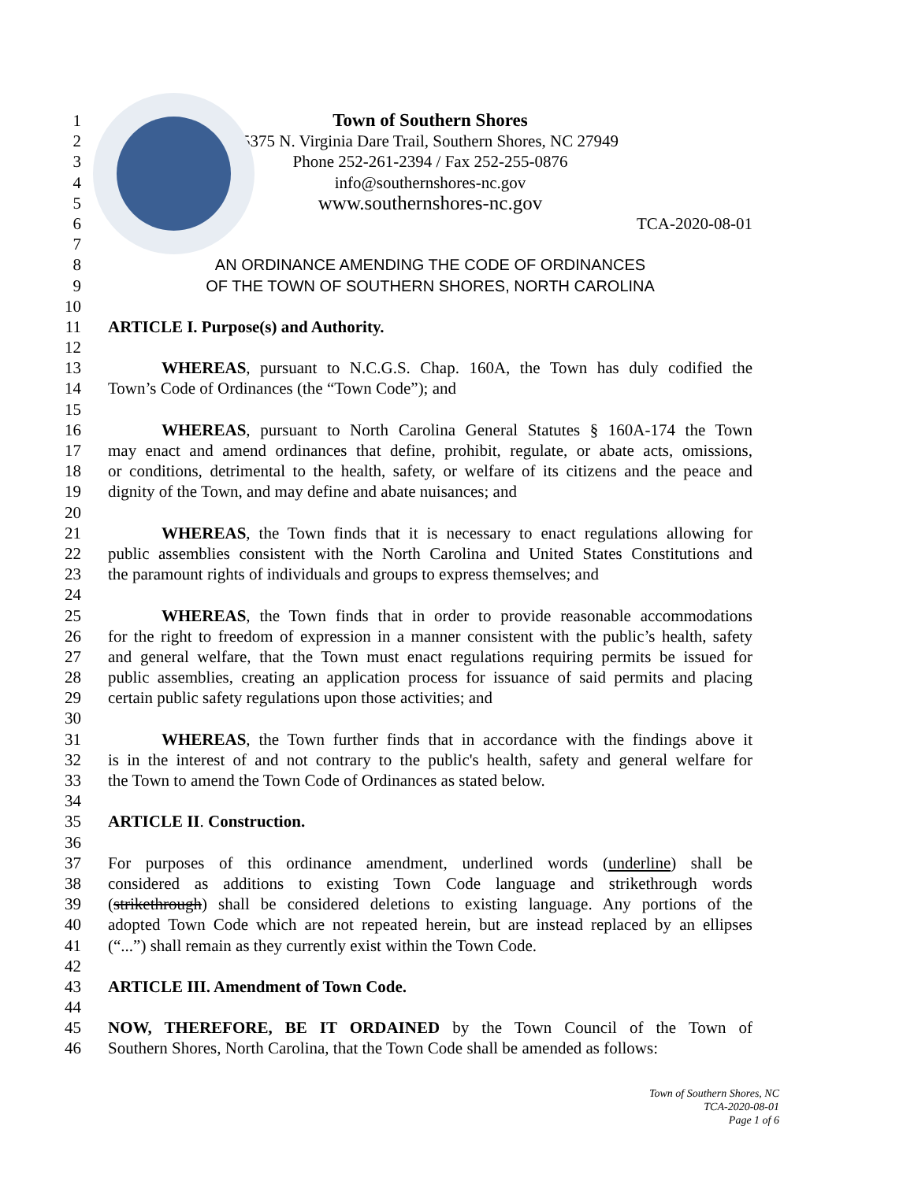1 Town of Southern Shores
2 5375 N. Virginia Dare Trail, Southern Shores, NC 27949
3 Phone 252-261-2394 / Fax 252-255-0876
4 info@southernshores-nc.gov
5 www.southernshores-nc.gov
6 TCA-2020-08-01
7
8 AN ORDINANCE AMENDING THE CODE OF ORDINANCES
9 OF THE TOWN OF SOUTHERN SHORES, NORTH CAROLINA
10
11 ARTICLE I. Purpose(s) and Authority.
12
13 WHEREAS, pursuant to N.C.G.S. Chap. 160A, the Town has duly codified the
14 Town’s Code of Ordinances (the “Town Code”); and
15
16 WHEREAS, pursuant to North Carolina General Statutes § 160A-174 the Town
17 may enact and amend ordinances that define, prohibit, regulate, or abate acts, omissions,
18 or conditions, detrimental to the health, safety, or welfare of its citizens and the peace and
19 dignity of the Town, and may define and abate nuisances; and
20
21 WHEREAS, the Town finds that it is necessary to enact regulations allowing for
22 public assemblies consistent with the North Carolina and United States Constitutions and
23 the paramount rights of individuals and groups to express themselves; and
24
25 WHEREAS, the Town finds that in order to provide reasonable accommodations
26 for the right to freedom of expression in a manner consistent with the public’s health, safety
27 and general welfare, that the Town must enact regulations requiring permits be issued for
28 public assemblies, creating an application process for issuance of said permits and placing
29 certain public safety regulations upon those activities; and
30
31 WHEREAS, the Town further finds that in accordance with the findings above it
32 is in the interest of and not contrary to the public's health, safety and general welfare for
33 the Town to amend the Town Code of Ordinances as stated below.
34
35 ARTICLE II. Construction.
36
37 For purposes of this ordinance amendment, underlined words (underline) shall be
38 considered as additions to existing Town Code language and strikethrough words
39 (strikethrough) shall be considered deletions to existing language. Any portions of the
40 adopted Town Code which are not repeated herein, but are instead replaced by an ellipses
41 (“...”) shall remain as they currently exist within the Town Code.
42
43 ARTICLE III. Amendment of Town Code.
44
45 NOW, THEREFORE, BE IT ORDAINED by the Town Council of the Town of
46 Southern Shores, North Carolina, that the Town Code shall be amended as follows:
Town of Southern Shores, NC
TCA-2020-08-01
Page 1 of 6